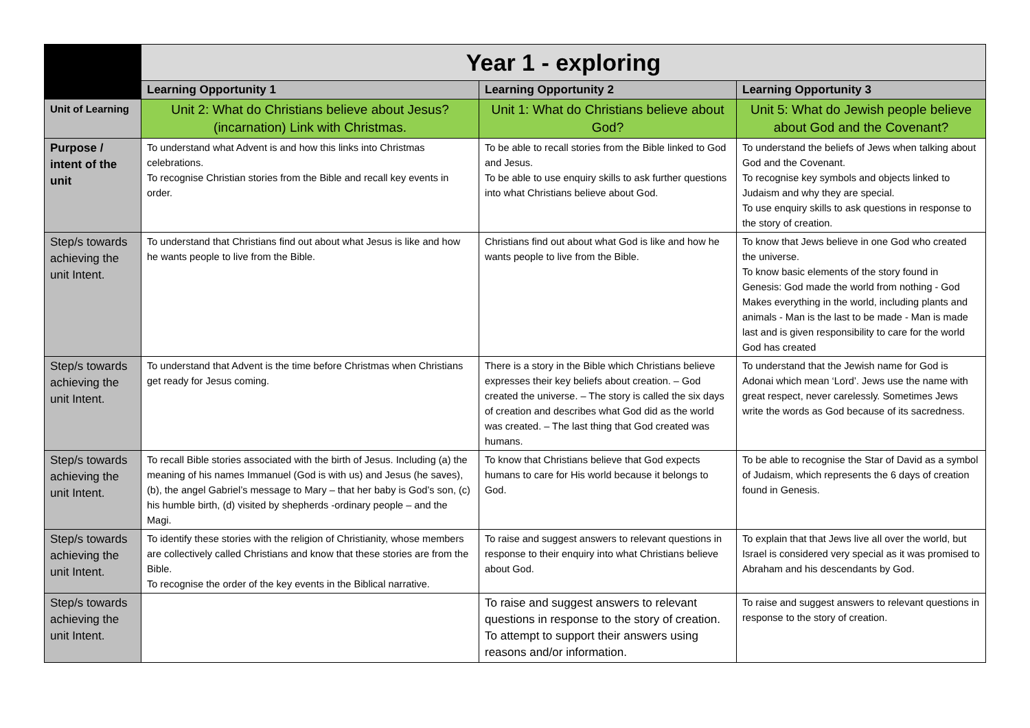| | Year 1 - exploring | | |
| | Learning Opportunity 1 | Learning Opportunity 2 | Learning Opportunity 3 |
| Unit of Learning | Unit 2: What do Christians believe about Jesus? (incarnation) Link with Christmas. | Unit 1: What do Christians believe about God? | Unit 5: What do Jewish people believe about God and the Covenant? |
| Purpose / intent of the unit | To understand what Advent is and how this links into Christmas celebrations. To recognise Christian stories from the Bible and recall key events in order. | To be able to recall stories from the Bible linked to God and Jesus. To be able to use enquiry skills to ask further questions into what Christians believe about God. | To understand the beliefs of Jews when talking about God and the Covenant. To recognise key symbols and objects linked to Judaism and why they are special. To use enquiry skills to ask questions in response to the story of creation. |
| Step/s towards achieving the unit Intent. | To understand that Christians find out about what Jesus is like and how he wants people to live from the Bible. | Christians find out about what God is like and how he wants people to live from the Bible. | To know that Jews believe in one God who created the universe. To know basic elements of the story found in Genesis: God made the world from nothing - God Makes everything in the world, including plants and animals - Man is the last to be made - Man is made last and is given responsibility to care for the world God has created |
| Step/s towards achieving the unit Intent. | To understand that Advent is the time before Christmas when Christians get ready for Jesus coming. | There is a story in the Bible which Christians believe expresses their key beliefs about creation. – God created the universe. – The story is called the six days of creation and describes what God did as the world was created. – The last thing that God created was humans. | To understand that the Jewish name for God is Adonai which mean ‘Lord’. Jews use the name with great respect, never carelessly. Sometimes Jews write the words as God because of its sacredness. |
| Step/s towards achieving the unit Intent. | To recall Bible stories associated with the birth of Jesus. Including (a) the meaning of his names Immanuel (God is with us) and Jesus (he saves), (b), the angel Gabriel’s message to Mary – that her baby is God’s son, (c) his humble birth, (d) visited by shepherds -ordinary people – and the Magi. | To know that Christians believe that God expects humans to care for His world because it belongs to God. | To be able to recognise the Star of David as a symbol of Judaism, which represents the 6 days of creation found in Genesis. |
| Step/s towards achieving the unit Intent. | To identify these stories with the religion of Christianity, whose members are collectively called Christians and know that these stories are from the Bible. To recognise the order of the key events in the Biblical narrative. | To raise and suggest answers to relevant questions in response to their enquiry into what Christians believe about God. | To explain that that Jews live all over the world, but Israel is considered very special as it was promised to Abraham and his descendants by God. |
| Step/s towards achieving the unit Intent. | | To raise and suggest answers to relevant questions in response to the story of creation. To attempt to support their answers using reasons and/or information. | To raise and suggest answers to relevant questions in response to the story of creation. |